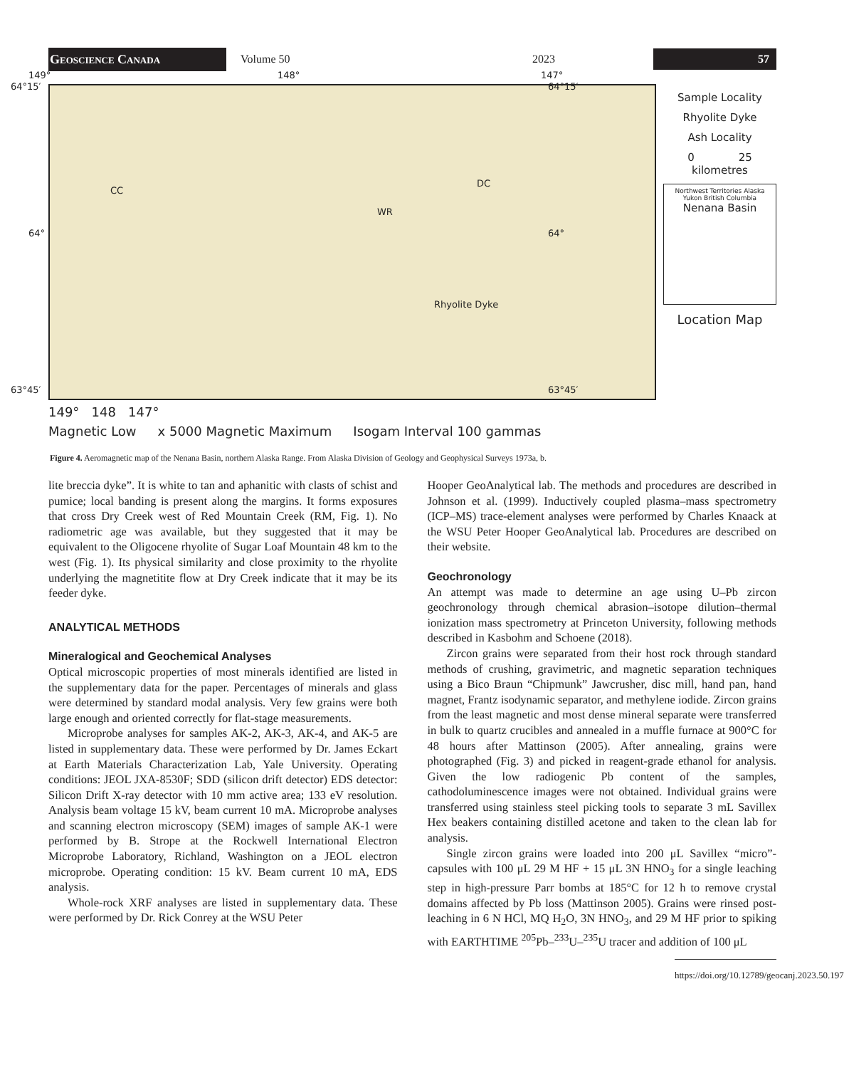Geoscience Canada
Volume 50 2023
57
149° 148° 147°
64°15′ 64°15′
CC
WR
DC
64° 64°
Rhyolite Dyke
63°45′ 63°45′
Sample Locality
Rhyolite Dyke
Ash Locality
0 25
kilometres
Northwest Territories Alaska Yukon British Columbia
Nenana Basin
Location Map
149° 148 147°
Magnetic Low x 5000 Magnetic Maximum Isogam Interval 100 gammas
Figure 4. Aeromagnetic map of the Nenana Basin, northern Alaska Range. From Alaska Division of Geology and Geophysical Surveys 1973a, b.
lite breccia dyke”. It is white to tan and aphanitic with clasts of schist and pumice; local banding is present along the margins. It forms exposures that cross Dry Creek west of Red Mountain Creek (RM, Fig. 1). No radiometric age was available, but they suggested that it may be equivalent to the Oligocene rhyolite of Sugar Loaf Mountain 48 km to the west (Fig. 1). Its physical similarity and close proximity to the rhyolite underlying the magnetitite flow at Dry Creek indicate that it may be its feeder dyke.
ANALYTICAL METHODS
Mineralogical and Geochemical Analyses
Optical microscopic properties of most minerals identified are listed in the supplementary data for the paper. Percentages of minerals and glass were determined by standard modal analysis. Very few grains were both large enough and oriented correctly for flat-stage measurements.
Microprobe analyses for samples AK-2, AK-3, AK-4, and AK-5 are listed in supplementary data. These were performed by Dr. James Eckart at Earth Materials Characterization Lab, Yale University. Operating conditions: JEOL JXA-8530F; SDD (silicon drift detector) EDS detector: Silicon Drift X-ray detector with 10 mm active area; 133 eV resolution. Analysis beam voltage 15 kV, beam current 10 mA. Microprobe analyses and scanning electron microscopy (SEM) images of sample AK-1 were performed by B. Strope at the Rockwell International Electron Microprobe Laboratory, Richland, Washington on a JEOL electron microprobe. Operating condition: 15 kV. Beam current 10 mA, EDS analysis.
Whole-rock XRF analyses are listed in supplementary data. These were performed by Dr. Rick Conrey at the WSU Peter
Hooper GeoAnalytical lab. The methods and procedures are described in Johnson et al. (1999). Inductively coupled plasma–mass spectrometry (ICP–MS) trace-element analyses were performed by Charles Knaack at the WSU Peter Hooper GeoAnalytical lab. Procedures are described on their website.
Geochronology
An attempt was made to determine an age using U–Pb zircon geochronology through chemical abrasion–isotope dilution–thermal ionization mass spectrometry at Princeton University, following methods described in Kasbohm and Schoene (2018).
Zircon grains were separated from their host rock through standard methods of crushing, gravimetric, and magnetic separation techniques using a Bico Braun “Chipmunk” Jawcrusher, disc mill, hand pan, hand magnet, Frantz isodynamic separator, and methylene iodide. Zircon grains from the least magnetic and most dense mineral separate were transferred in bulk to quartz crucibles and annealed in a muffle furnace at 900°C for 48 hours after Mattinson (2005). After annealing, grains were photographed (Fig. 3) and picked in reagent-grade ethanol for analysis. Given the low radiogenic Pb content of the samples, cathodoluminescence images were not obtained. Individual grains were transferred using stainless steel picking tools to separate 3 mL Savillex Hex beakers containing distilled acetone and taken to the clean lab for analysis.
Single zircon grains were loaded into 200 μL Savillex “micro”-capsules with 100 μL 29 M HF + 15 μL 3N HNO<sub>3</sub> for a single leaching step in high-pressure Parr bombs at 185°C for 12 h to remove crystal domains affected by Pb loss (Mattinson 2005). Grains were rinsed post-leaching in 6 N HCl, MQ H<sub>2</sub>O, 3N HNO<sub>3</sub>, and 29 M HF prior to spiking with EARTHTIME <sup>205</sup>Pb–<sup>233</sup>U–<sup>235</sup>U tracer and addition of 100 μL
https://doi.org/10.12789/geocanj.2023.50.197